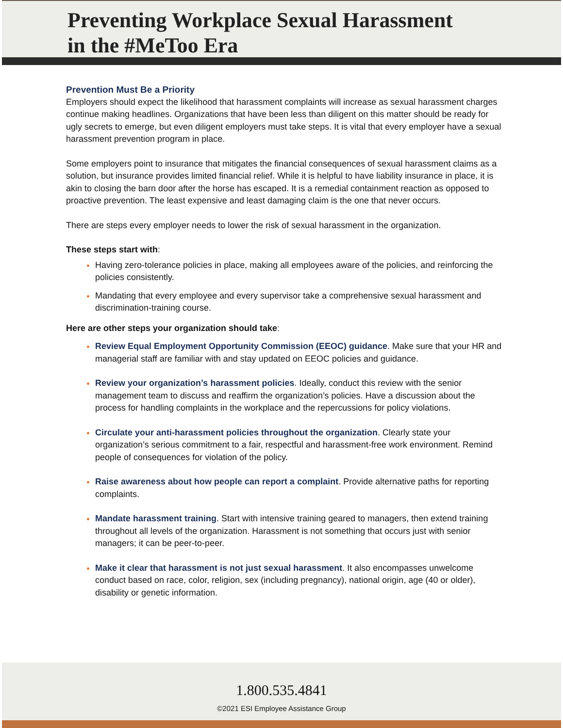Preventing Workplace Sexual Harassment
in the #MeToo Era
Prevention Must Be a Priority
Employers should expect the likelihood that harassment complaints will increase as sexual harassment charges continue making headlines. Organizations that have been less than diligent on this matter should be ready for ugly secrets to emerge, but even diligent employers must take steps. It is vital that every employer have a sexual harassment prevention program in place.
Some employers point to insurance that mitigates the financial consequences of sexual harassment claims as a solution, but insurance provides limited financial relief. While it is helpful to have liability insurance in place, it is akin to closing the barn door after the horse has escaped. It is a remedial containment reaction as opposed to proactive prevention. The least expensive and least damaging claim is the one that never occurs.
There are steps every employer needs to lower the risk of sexual harassment in the organization.
These steps start with:
Having zero-tolerance policies in place, making all employees aware of the policies, and reinforcing the policies consistently.
Mandating that every employee and every supervisor take a comprehensive sexual harassment and discrimination-training course.
Here are other steps your organization should take:
Review Equal Employment Opportunity Commission (EEOC) guidance. Make sure that your HR and managerial staff are familiar with and stay updated on EEOC policies and guidance.
Review your organization’s harassment policies. Ideally, conduct this review with the senior management team to discuss and reaffirm the organization’s policies. Have a discussion about the process for handling complaints in the workplace and the repercussions for policy violations.
Circulate your anti-harassment policies throughout the organization. Clearly state your organization’s serious commitment to a fair, respectful and harassment-free work environment. Remind people of consequences for violation of the policy.
Raise awareness about how people can report a complaint. Provide alternative paths for reporting complaints.
Mandate harassment training. Start with intensive training geared to managers, then extend training throughout all levels of the organization. Harassment is not something that occurs just with senior managers; it can be peer-to-peer.
Make it clear that harassment is not just sexual harassment. It also encompasses unwelcome conduct based on race, color, religion, sex (including pregnancy), national origin, age (40 or older), disability or genetic information.
1.800.535.4841
©2021 ESI Employee Assistance Group